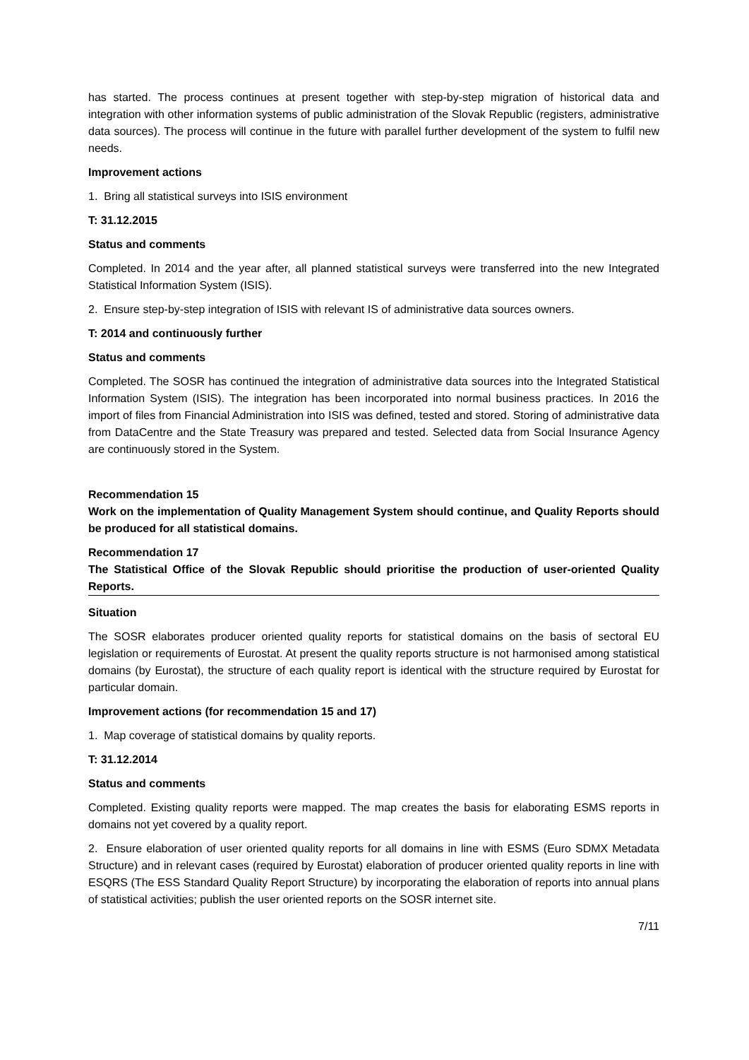has started. The process continues at present together with step-by-step migration of historical data and integration with other information systems of public administration of the Slovak Republic (registers, administrative data sources). The process will continue in the future with parallel further development of the system to fulfil new needs.
Improvement actions
1. Bring all statistical surveys into ISIS environment
T: 31.12.2015
Status and comments
Completed. In 2014 and the year after, all planned statistical surveys were transferred into the new Integrated Statistical Information System (ISIS).
2. Ensure step-by-step integration of ISIS with relevant IS of administrative data sources owners.
T: 2014 and continuously further
Status and comments
Completed. The SOSR has continued the integration of administrative data sources into the Integrated Statistical Information System (ISIS). The integration has been incorporated into normal business practices. In 2016 the import of files from Financial Administration into ISIS was defined, tested and stored. Storing of administrative data from DataCentre and the State Treasury was prepared and tested. Selected data from Social Insurance Agency are continuously stored in the System.
Recommendation 15
Work on the implementation of Quality Management System should continue, and Quality Reports should be produced for all statistical domains.
Recommendation 17
The Statistical Office of the Slovak Republic should prioritise the production of user-oriented Quality Reports.
Situation
The SOSR elaborates producer oriented quality reports for statistical domains on the basis of sectoral EU legislation or requirements of Eurostat. At present the quality reports structure is not harmonised among statistical domains (by Eurostat), the structure of each quality report is identical with the structure required by Eurostat for particular domain.
Improvement actions (for recommendation 15 and 17)
1. Map coverage of statistical domains by quality reports.
T: 31.12.2014
Status and comments
Completed. Existing quality reports were mapped. The map creates the basis for elaborating ESMS reports in domains not yet covered by a quality report.
2. Ensure elaboration of user oriented quality reports for all domains in line with ESMS (Euro SDMX Metadata Structure) and in relevant cases (required by Eurostat) elaboration of producer oriented quality reports in line with ESQRS (The ESS Standard Quality Report Structure) by incorporating the elaboration of reports into annual plans of statistical activities; publish the user oriented reports on the SOSR internet site.
7/11